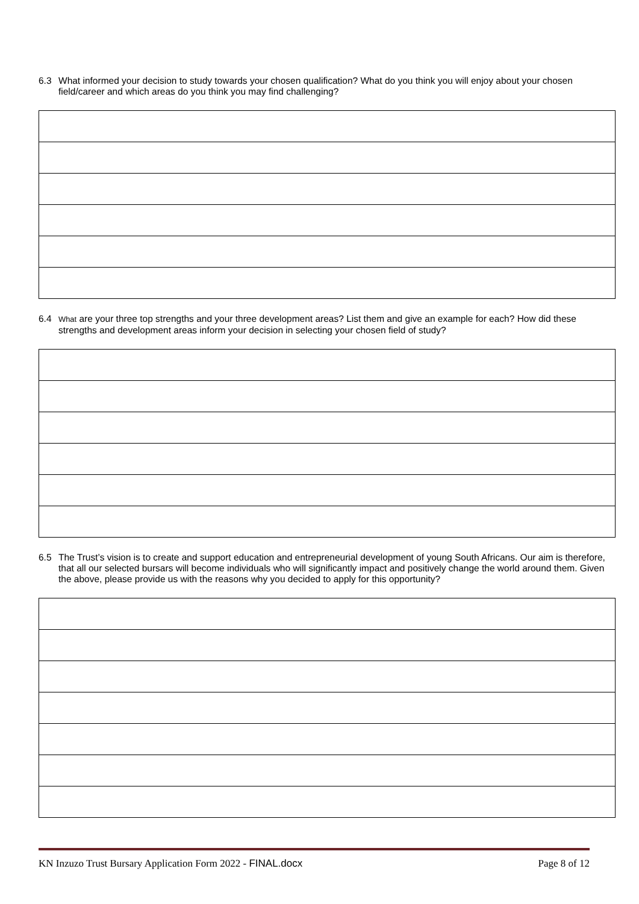6.3 What informed your decision to study towards your chosen qualification? What do you think you will enjoy about your chosen field/career and which areas do you think you may find challenging?
6.4 What are your three top strengths and your three development areas? List them and give an example for each? How did these strengths and development areas inform your decision in selecting your chosen field of study?
6.5 The Trust’s vision is to create and support education and entrepreneurial development of young South Africans. Our aim is therefore, that all our selected bursars will become individuals who will significantly impact and positively change the world around them. Given the above, please provide us with the reasons why you decided to apply for this opportunity?
KN Inzuzo Trust Bursary Application Form 2022 - FINAL.docx Page 8 of 12